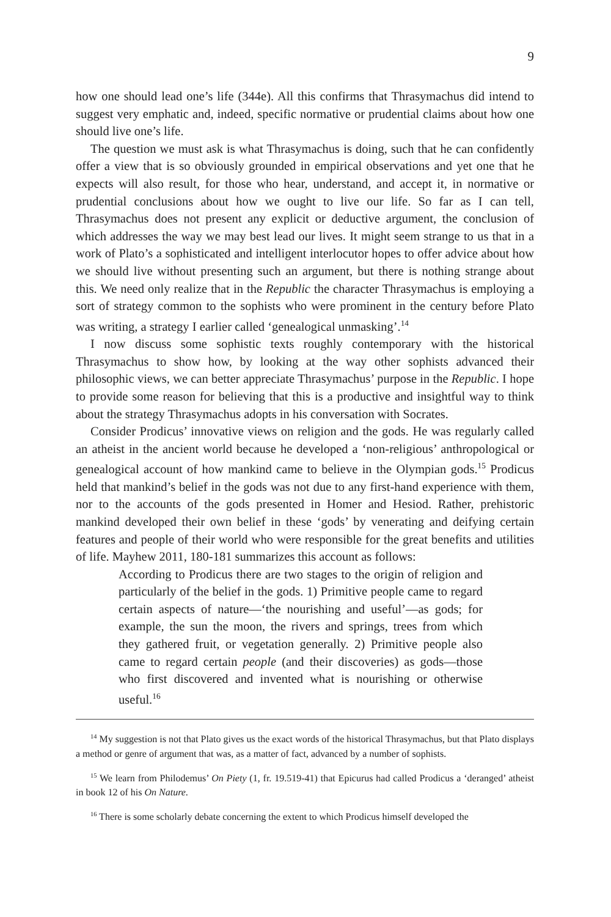9
how one should lead one’s life (344e). All this confirms that Thrasymachus did intend to suggest very emphatic and, indeed, specific normative or prudential claims about how one should live one’s life.
The question we must ask is what Thrasymachus is doing, such that he can confidently offer a view that is so obviously grounded in empirical observations and yet one that he expects will also result, for those who hear, understand, and accept it, in normative or prudential conclusions about how we ought to live our life. So far as I can tell, Thrasymachus does not present any explicit or deductive argument, the conclusion of which addresses the way we may best lead our lives. It might seem strange to us that in a work of Plato’s a sophisticated and intelligent interlocutor hopes to offer advice about how we should live without presenting such an argument, but there is nothing strange about this. We need only realize that in the Republic the character Thrasymachus is employing a sort of strategy common to the sophists who were prominent in the century before Plato was writing, a strategy I earlier called ‘genealogical unmasking’.<sup>14</sup>
I now discuss some sophistic texts roughly contemporary with the historical Thrasymachus to show how, by looking at the way other sophists advanced their philosophic views, we can better appreciate Thrasymachus’ purpose in the Republic. I hope to provide some reason for believing that this is a productive and insightful way to think about the strategy Thrasymachus adopts in his conversation with Socrates.
Consider Prodicus’ innovative views on religion and the gods. He was regularly called an atheist in the ancient world because he developed a ‘non-religious’ anthropological or genealogical account of how mankind came to believe in the Olympian gods.<sup>15</sup> Prodicus held that mankind’s belief in the gods was not due to any first-hand experience with them, nor to the accounts of the gods presented in Homer and Hesiod. Rather, prehistoric mankind developed their own belief in these ‘gods’ by venerating and deifying certain features and people of their world who were responsible for the great benefits and utilities of life. Mayhew 2011, 180-181 summarizes this account as follows:
According to Prodicus there are two stages to the origin of religion and particularly of the belief in the gods. 1) Primitive people came to regard certain aspects of nature—‘the nourishing and useful’—as gods; for example, the sun the moon, the rivers and springs, trees from which they gathered fruit, or vegetation generally. 2) Primitive people also came to regard certain people (and their discoveries) as gods—those who first discovered and invented what is nourishing or otherwise useful.<sup>16</sup>
<sup>14</sup> My suggestion is not that Plato gives us the exact words of the historical Thrasymachus, but that Plato displays a method or genre of argument that was, as a matter of fact, advanced by a number of sophists.
<sup>15</sup> We learn from Philodemus’ On Piety (1, fr. 19.519-41) that Epicurus had called Prodicus a ‘deranged’ atheist in book 12 of his On Nature.
<sup>16</sup> There is some scholarly debate concerning the extent to which Prodicus himself developed the